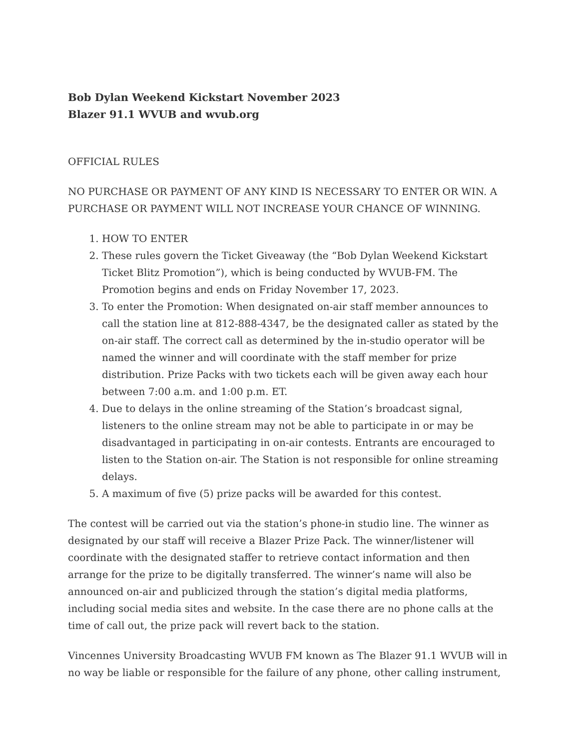Bob Dylan Weekend Kickstart November 2023
Blazer 91.1 WVUB and wvub.org
OFFICIAL RULES
NO PURCHASE OR PAYMENT OF ANY KIND IS NECESSARY TO ENTER OR WIN. A PURCHASE OR PAYMENT WILL NOT INCREASE YOUR CHANCE OF WINNING.
1. HOW TO ENTER
2. These rules govern the Ticket Giveaway (the “Bob Dylan Weekend Kickstart Ticket Blitz Promotion”), which is being conducted by WVUB-FM. The Promotion begins and ends on Friday November 17, 2023.
3. To enter the Promotion: When designated on-air staff member announces to call the station line at 812-888-4347, be the designated caller as stated by the on-air staff. The correct call as determined by the in-studio operator will be named the winner and will coordinate with the staff member for prize distribution. Prize Packs with two tickets each will be given away each hour between 7:00 a.m. and 1:00 p.m. ET.
4. Due to delays in the online streaming of the Station’s broadcast signal, listeners to the online stream may not be able to participate in or may be disadvantaged in participating in on-air contests. Entrants are encouraged to listen to the Station on-air. The Station is not responsible for online streaming delays.
5. A maximum of five (5) prize packs will be awarded for this contest.
The contest will be carried out via the station’s phone-in studio line. The winner as designated by our staff will receive a Blazer Prize Pack. The winner/listener will coordinate with the designated staffer to retrieve contact information and then arrange for the prize to be digitally transferred. The winner’s name will also be announced on-air and publicized through the station’s digital media platforms, including social media sites and website. In the case there are no phone calls at the time of call out, the prize pack will revert back to the station.
Vincennes University Broadcasting WVUB FM known as The Blazer 91.1 WVUB will in no way be liable or responsible for the failure of any phone, other calling instrument,